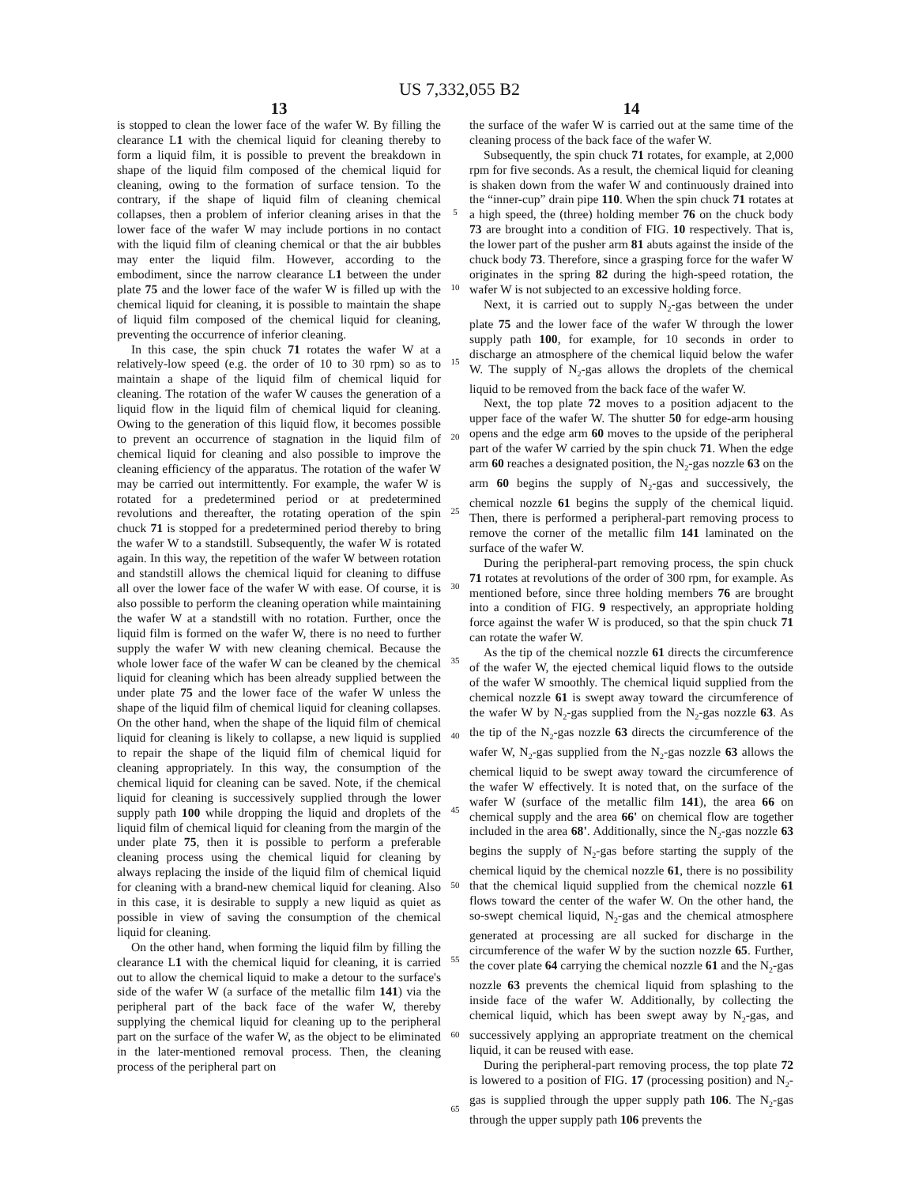US 7,332,055 B2
13
is stopped to clean the lower face of the wafer W. By filling the clearance L1 with the chemical liquid for cleaning thereby to form a liquid film, it is possible to prevent the breakdown in shape of the liquid film composed of the chemical liquid for cleaning, owing to the formation of surface tension. To the contrary, if the shape of liquid film of cleaning chemical collapses, then a problem of inferior cleaning arises in that the lower face of the wafer W may include portions in no contact with the liquid film of cleaning chemical or that the air bubbles may enter the liquid film. However, according to the embodiment, since the narrow clearance L1 between the under plate 75 and the lower face of the wafer W is filled up with the chemical liquid for cleaning, it is possible to maintain the shape of liquid film composed of the chemical liquid for cleaning, preventing the occurrence of inferior cleaning.
In this case, the spin chuck 71 rotates the wafer W at a relatively-low speed (e.g. the order of 10 to 30 rpm) so as to maintain a shape of the liquid film of chemical liquid for cleaning. The rotation of the wafer W causes the generation of a liquid flow in the liquid film of chemical liquid for cleaning. Owing to the generation of this liquid flow, it becomes possible to prevent an occurrence of stagnation in the liquid film of chemical liquid for cleaning and also possible to improve the cleaning efficiency of the apparatus. The rotation of the wafer W may be carried out intermittently. For example, the wafer W is rotated for a predetermined period or at predetermined revolutions and thereafter, the rotating operation of the spin chuck 71 is stopped for a predetermined period thereby to bring the wafer W to a standstill. Subsequently, the wafer W is rotated again. In this way, the repetition of the wafer W between rotation and standstill allows the chemical liquid for cleaning to diffuse all over the lower face of the wafer W with ease. Of course, it is also possible to perform the cleaning operation while maintaining the wafer W at a standstill with no rotation. Further, once the liquid film is formed on the wafer W, there is no need to further supply the wafer W with new cleaning chemical. Because the whole lower face of the wafer W can be cleaned by the chemical liquid for cleaning which has been already supplied between the under plate 75 and the lower face of the wafer W unless the shape of the liquid film of chemical liquid for cleaning collapses. On the other hand, when the shape of the liquid film of chemical liquid for cleaning is likely to collapse, a new liquid is supplied to repair the shape of the liquid film of chemical liquid for cleaning appropriately. In this way, the consumption of the chemical liquid for cleaning can be saved. Note, if the chemical liquid for cleaning is successively supplied through the lower supply path 100 while dropping the liquid and droplets of the liquid film of chemical liquid for cleaning from the margin of the under plate 75, then it is possible to perform a preferable cleaning process using the chemical liquid for cleaning by always replacing the inside of the liquid film of chemical liquid for cleaning with a brand-new chemical liquid for cleaning. Also in this case, it is desirable to supply a new liquid as quiet as possible in view of saving the consumption of the chemical liquid for cleaning.
On the other hand, when forming the liquid film by filling the clearance L1 with the chemical liquid for cleaning, it is carried out to allow the chemical liquid to make a detour to the surface's side of the wafer W (a surface of the metallic film 141) via the peripheral part of the back face of the wafer W, thereby supplying the chemical liquid for cleaning up to the peripheral part on the surface of the wafer W, as the object to be eliminated in the later-mentioned removal process. Then, the cleaning process of the peripheral part on
5
10
15
20
25
30
35
40
45
50
55
60
65
14
the surface of the wafer W is carried out at the same time of the cleaning process of the back face of the wafer W.
Subsequently, the spin chuck 71 rotates, for example, at 2,000 rpm for five seconds. As a result, the chemical liquid for cleaning is shaken down from the wafer W and continuously drained into the “inner-cup” drain pipe 110. When the spin chuck 71 rotates at a high speed, the (three) holding member 76 on the chuck body 73 are brought into a condition of FIG. 10 respectively. That is, the lower part of the pusher arm 81 abuts against the inside of the chuck body 73. Therefore, since a grasping force for the wafer W originates in the spring 82 during the high-speed rotation, the wafer W is not subjected to an excessive holding force.
Next, it is carried out to supply N<sub>2</sub>-gas between the under plate 75 and the lower face of the wafer W through the lower supply path 100, for example, for 10 seconds in order to discharge an atmosphere of the chemical liquid below the wafer W. The supply of N<sub>2</sub>-gas allows the droplets of the chemical liquid to be removed from the back face of the wafer W.
Next, the top plate 72 moves to a position adjacent to the upper face of the wafer W. The shutter 50 for edge-arm housing opens and the edge arm 60 moves to the upside of the peripheral part of the wafer W carried by the spin chuck 71. When the edge arm 60 reaches a designated position, the N<sub>2</sub>-gas nozzle 63 on the arm 60 begins the supply of N<sub>2</sub>-gas and successively, the chemical nozzle 61 begins the supply of the chemical liquid. Then, there is performed a peripheral-part removing process to remove the corner of the metallic film 141 laminated on the surface of the wafer W.
During the peripheral-part removing process, the spin chuck 71 rotates at revolutions of the order of 300 rpm, for example. As mentioned before, since three holding members 76 are brought into a condition of FIG. 9 respectively, an appropriate holding force against the wafer W is produced, so that the spin chuck 71 can rotate the wafer W.
As the tip of the chemical nozzle 61 directs the circumference of the wafer W, the ejected chemical liquid flows to the outside of the wafer W smoothly. The chemical liquid supplied from the chemical nozzle 61 is swept away toward the circumference of the wafer W by N<sub>2</sub>-gas supplied from the N<sub>2</sub>-gas nozzle 63. As the tip of the N<sub>2</sub>-gas nozzle 63 directs the circumference of the wafer W, N<sub>2</sub>-gas supplied from the N<sub>2</sub>-gas nozzle 63 allows the chemical liquid to be swept away toward the circumference of the wafer W effectively. It is noted that, on the surface of the wafer W (surface of the metallic film 141), the area 66 on chemical supply and the area 66' on chemical flow are together included in the area 68'. Additionally, since the N<sub>2</sub>-gas nozzle 63 begins the supply of N<sub>2</sub>-gas before starting the supply of the chemical liquid by the chemical nozzle 61, there is no possibility that the chemical liquid supplied from the chemical nozzle 61 flows toward the center of the wafer W. On the other hand, the so-swept chemical liquid, N<sub>2</sub>-gas and the chemical atmosphere generated at processing are all sucked for discharge in the circumference of the wafer W by the suction nozzle 65. Further, the cover plate 64 carrying the chemical nozzle 61 and the N<sub>2</sub>-gas nozzle 63 prevents the chemical liquid from splashing to the inside face of the wafer W. Additionally, by collecting the chemical liquid, which has been swept away by N<sub>2</sub>-gas, and successively applying an appropriate treatment on the chemical liquid, it can be reused with ease.
During the peripheral-part removing process, the top plate 72 is lowered to a position of FIG. 17 (processing position) and N<sub>2</sub>-gas is supplied through the upper supply path 106. The N<sub>2</sub>-gas through the upper supply path 106 prevents the